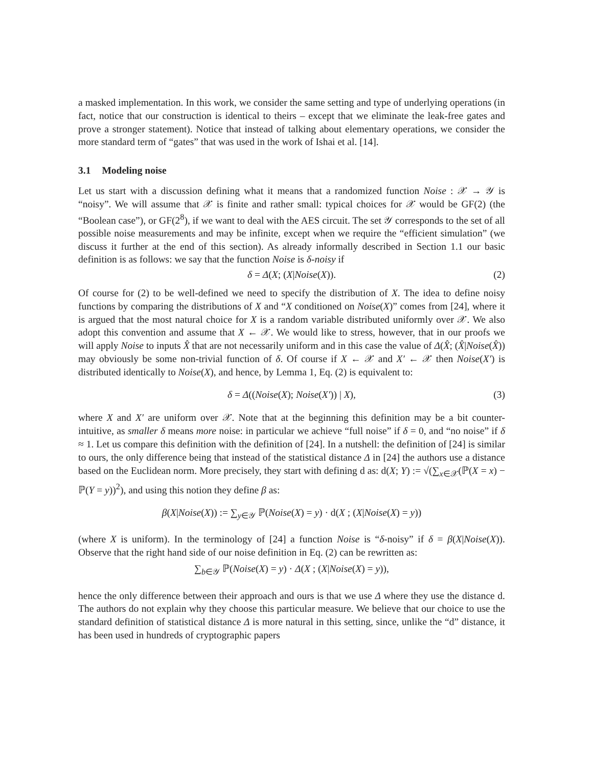a masked implementation. In this work, we consider the same setting and type of underlying operations (in fact, notice that our construction is identical to theirs – except that we eliminate the leak-free gates and prove a stronger statement). Notice that instead of talking about elementary operations, we consider the more standard term of “gates” that was used in the work of Ishai et al. [14].
3.1 Modeling noise
Let us start with a discussion defining what it means that a randomized function Noise : 𝒳 → 𝒴 is “noisy”. We will assume that 𝒳 is finite and rather small: typical choices for 𝒳 would be GF(2) (the “Boolean case”), or GF(2<sup>8</sup>), if we want to deal with the AES circuit. The set 𝒴 corresponds to the set of all possible noise measurements and may be infinite, except when we require the “efficient simulation” (we discuss it further at the end of this section). As already informally described in Section 1.1 our basic definition is as follows: we say that the function Noise is δ-noisy if
δ = Δ(X; (X|Noise(X)). (2)
Of course for (2) to be well-defined we need to specify the distribution of X. The idea to define noisy functions by comparing the distributions of X and “X conditioned on Noise(X)” comes from [24], where it is argued that the most natural choice for X is a random variable distributed uniformly over 𝒳. We also adopt this convention and assume that X ← 𝒳. We would like to stress, however, that in our proofs we will apply Noise to inputs X̂ that are not necessarily uniform and in this case the value of Δ(X̂; (X̂|Noise(X̂)) may obviously be some non-trivial function of δ. Of course if X ← 𝒳 and X′ ← 𝒳 then Noise(X′) is distributed identically to Noise(X), and hence, by Lemma 1, Eq. (2) is equivalent to:
δ = Δ((Noise(X); Noise(X′)) | X), (3)
where X and X′ are uniform over 𝒳. Note that at the beginning this definition may be a bit counter-intuitive, as smaller δ means more noise: in particular we achieve “full noise” if δ = 0, and “no noise” if δ ≈ 1. Let us compare this definition with the definition of [24]. In a nutshell: the definition of [24] is similar to ours, the only difference being that instead of the statistical distance Δ in [24] the authors use a distance based on the Euclidean norm. More precisely, they start with defining d as: d(X; Y) := √(∑<sub>x∈𝒳</sub>(ℙ(X = x) − ℙ(Y = y))<sup>2</sup>), and using this notion they define β as:
β(X|Noise(X)) := ∑<sub>y∈𝒴</sub> ℙ(Noise(X) = y) · d(X ; (X|Noise(X) = y))
(where X is uniform). In the terminology of [24] a function Noise is “δ-noisy” if δ = β(X|Noise(X)). Observe that the right hand side of our noise definition in Eq. (2) can be rewritten as:
∑<sub>b∈𝒴</sub> ℙ(Noise(X) = y) · Δ(X ; (X|Noise(X) = y)),
hence the only difference between their approach and ours is that we use Δ where they use the distance d. The authors do not explain why they choose this particular measure. We believe that our choice to use the standard definition of statistical distance Δ is more natural in this setting, since, unlike the “d” distance, it has been used in hundreds of cryptographic papers